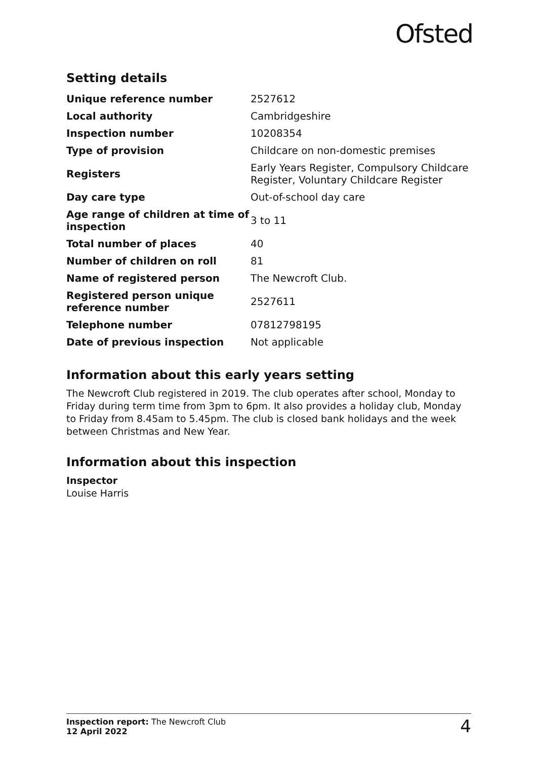Ofsted
Setting details
| Unique reference number | 2527612 |
| Local authority | Cambridgeshire |
| Inspection number | 10208354 |
| Type of provision | Childcare on non-domestic premises |
| Registers | Early Years Register, Compulsory Childcare Register, Voluntary Childcare Register |
| Day care type | Out-of-school day care |
| Age range of children at time of inspection | 3 to 11 |
| Total number of places | 40 |
| Number of children on roll | 81 |
| Name of registered person | The Newcroft Club. |
| Registered person unique reference number | 2527611 |
| Telephone number | 07812798195 |
| Date of previous inspection | Not applicable |
Information about this early years setting
The Newcroft Club registered in 2019. The club operates after school, Monday to Friday during term time from 3pm to 6pm. It also provides a holiday club, Monday to Friday from 8.45am to 5.45pm. The club is closed bank holidays and the week between Christmas and New Year.
Information about this inspection
Inspector
Louise Harris
Inspection report: The Newcroft Club
12 April 2022
4